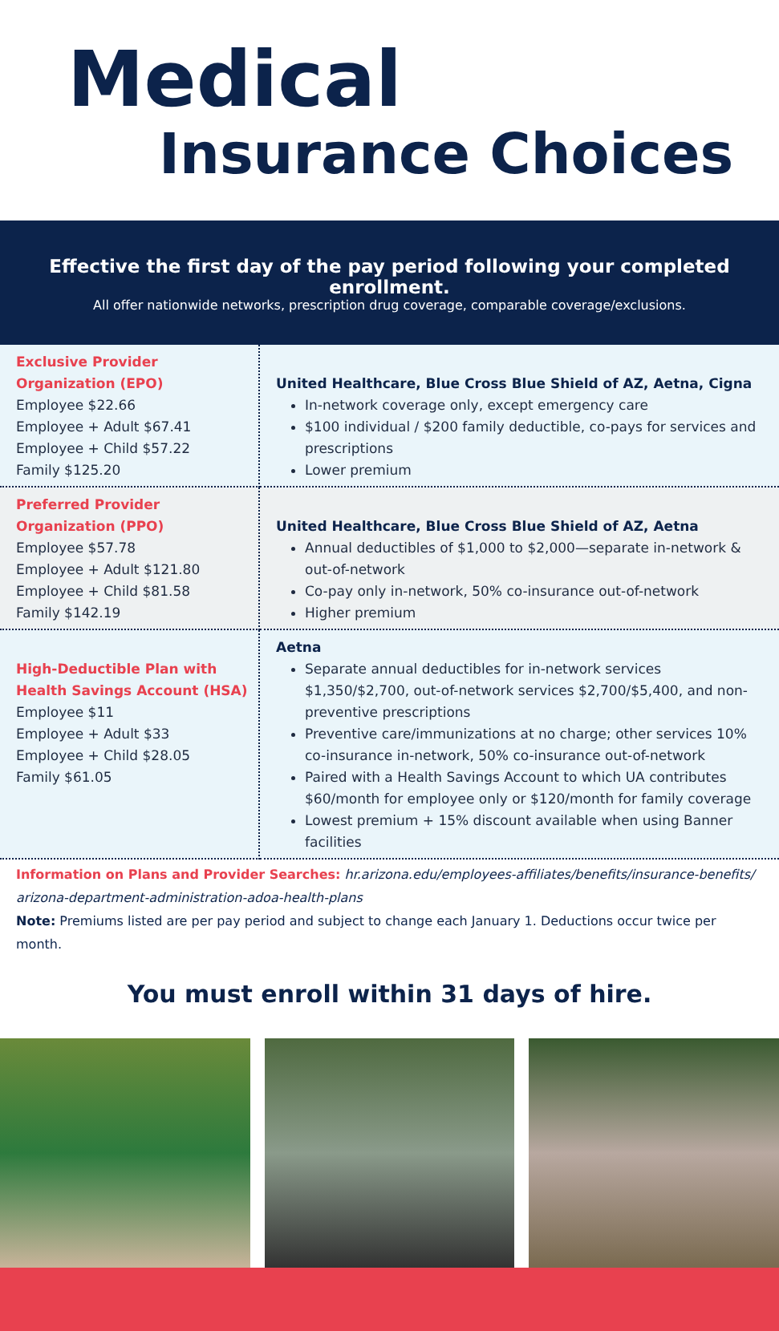Medical
Insurance Choices
Effective the first day of the pay period following your completed enrollment.
All offer nationwide networks, prescription drug coverage, comparable coverage/exclusions.
| Exclusive Provider Organization (EPO) Employee $22.66 Employee + Adult $67.41 Employee + Child $57.22 Family $125.20 | United Healthcare, Blue Cross Blue Shield of AZ, Aetna, Cigna In-network coverage only, except emergency care $100 individual / $200 family deductible, co-pays for services and prescriptions Lower premium |
| Preferred Provider Organization (PPO) Employee $57.78 Employee + Adult $121.80 Employee + Child $81.58 Family $142.19 | United Healthcare, Blue Cross Blue Shield of AZ, Aetna Annual deductibles of $1,000 to $2,000—separate in-network & out-of-network Co-pay only in-network, 50% co-insurance out-of-network Higher premium |
| High-Deductible Plan with Health Savings Account (HSA) Employee $11 Employee + Adult $33 Employee + Child $28.05 Family $61.05 | Aetna Separate annual deductibles for in-network services $1,350/$2,700, out-of-network services $2,700/$5,400, and non-preventive prescriptions Preventive care/immunizations at no charge; other services 10% co-insurance in-network, 50% co-insurance out-of-network Paired with a Health Savings Account to which UA contributes $60/month for employee only or $120/month for family coverage Lowest premium + 15% discount available when using Banner facilities |
Information on Plans and Provider Searches: hr.arizona.edu/employees-affiliates/benefits/insurance-benefits/ arizona-department-administration-adoa-health-plans
Note: Premiums listed are per pay period and subject to change each January 1. Deductions occur twice per month.
You must enroll within 31 days of hire.